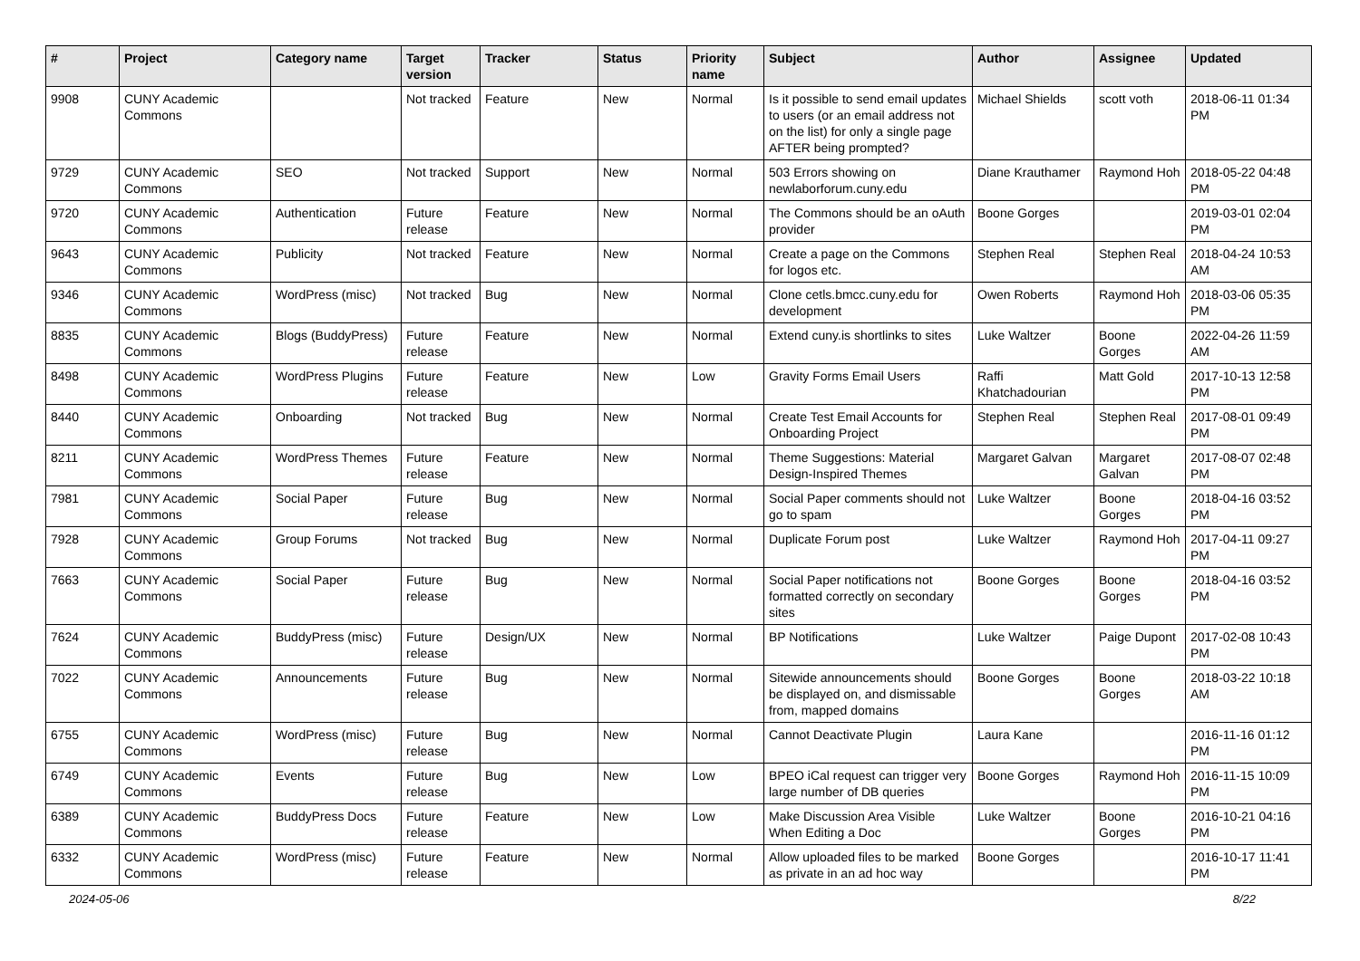| # | Project | Category name | Target version | Tracker | Status | Priority name | Subject | Author | Assignee | Updated |
| --- | --- | --- | --- | --- | --- | --- | --- | --- | --- | --- |
| 9908 | CUNY Academic Commons | | Not tracked | Feature | New | Normal | Is it possible to send email updates to users (or an email address not on the list) for only a single page AFTER being prompted? | Michael Shields | scott voth | 2018-06-11 01:34 PM |
| 9729 | CUNY Academic Commons | SEO | Not tracked | Support | New | Normal | 503 Errors showing on newlaborforum.cuny.edu | Diane Krauthamer | Raymond Hoh | 2018-05-22 04:48 PM |
| 9720 | CUNY Academic Commons | Authentication | Future release | Feature | New | Normal | The Commons should be an oAuth provider | Boone Gorges | | 2019-03-01 02:04 PM |
| 9643 | CUNY Academic Commons | Publicity | Not tracked | Feature | New | Normal | Create a page on the Commons for logos etc. | Stephen Real | Stephen Real | 2018-04-24 10:53 AM |
| 9346 | CUNY Academic Commons | WordPress (misc) | Not tracked | Bug | New | Normal | Clone cetls.bmcc.cuny.edu for development | Owen Roberts | Raymond Hoh | 2018-03-06 05:35 PM |
| 8835 | CUNY Academic Commons | Blogs (BuddyPress) | Future release | Feature | New | Normal | Extend cuny.is shortlinks to sites | Luke Waltzer | Boone Gorges | 2022-04-26 11:59 AM |
| 8498 | CUNY Academic Commons | WordPress Plugins | Future release | Feature | New | Low | Gravity Forms Email Users | Raffi Khatchadourian | Matt Gold | 2017-10-13 12:58 PM |
| 8440 | CUNY Academic Commons | Onboarding | Not tracked | Bug | New | Normal | Create Test Email Accounts for Onboarding Project | Stephen Real | Stephen Real | 2017-08-01 09:49 PM |
| 8211 | CUNY Academic Commons | WordPress Themes | Future release | Feature | New | Normal | Theme Suggestions: Material Design-Inspired Themes | Margaret Galvan | Margaret Galvan | 2017-08-07 02:48 PM |
| 7981 | CUNY Academic Commons | Social Paper | Future release | Bug | New | Normal | Social Paper comments should not go to spam | Luke Waltzer | Boone Gorges | 2018-04-16 03:52 PM |
| 7928 | CUNY Academic Commons | Group Forums | Not tracked | Bug | New | Normal | Duplicate Forum post | Luke Waltzer | Raymond Hoh | 2017-04-11 09:27 PM |
| 7663 | CUNY Academic Commons | Social Paper | Future release | Bug | New | Normal | Social Paper notifications not formatted correctly on secondary sites | Boone Gorges | Boone Gorges | 2018-04-16 03:52 PM |
| 7624 | CUNY Academic Commons | BuddyPress (misc) | Future release | Design/UX | New | Normal | BP Notifications | Luke Waltzer | Paige Dupont | 2017-02-08 10:43 PM |
| 7022 | CUNY Academic Commons | Announcements | Future release | Bug | New | Normal | Sitewide announcements should be displayed on, and dismissable from, mapped domains | Boone Gorges | Boone Gorges | 2018-03-22 10:18 AM |
| 6755 | CUNY Academic Commons | WordPress (misc) | Future release | Bug | New | Normal | Cannot Deactivate Plugin | Laura Kane | | 2016-11-16 01:12 PM |
| 6749 | CUNY Academic Commons | Events | Future release | Bug | New | Low | BPEO iCal request can trigger very large number of DB queries | Boone Gorges | Raymond Hoh | 2016-11-15 10:09 PM |
| 6389 | CUNY Academic Commons | BuddyPress Docs | Future release | Feature | New | Low | Make Discussion Area Visible When Editing a Doc | Luke Waltzer | Boone Gorges | 2016-10-21 04:16 PM |
| 6332 | CUNY Academic Commons | WordPress (misc) | Future release | Feature | New | Normal | Allow uploaded files to be marked as private in an ad hoc way | Boone Gorges | | 2016-10-17 11:41 PM |
2024-05-06 8/22